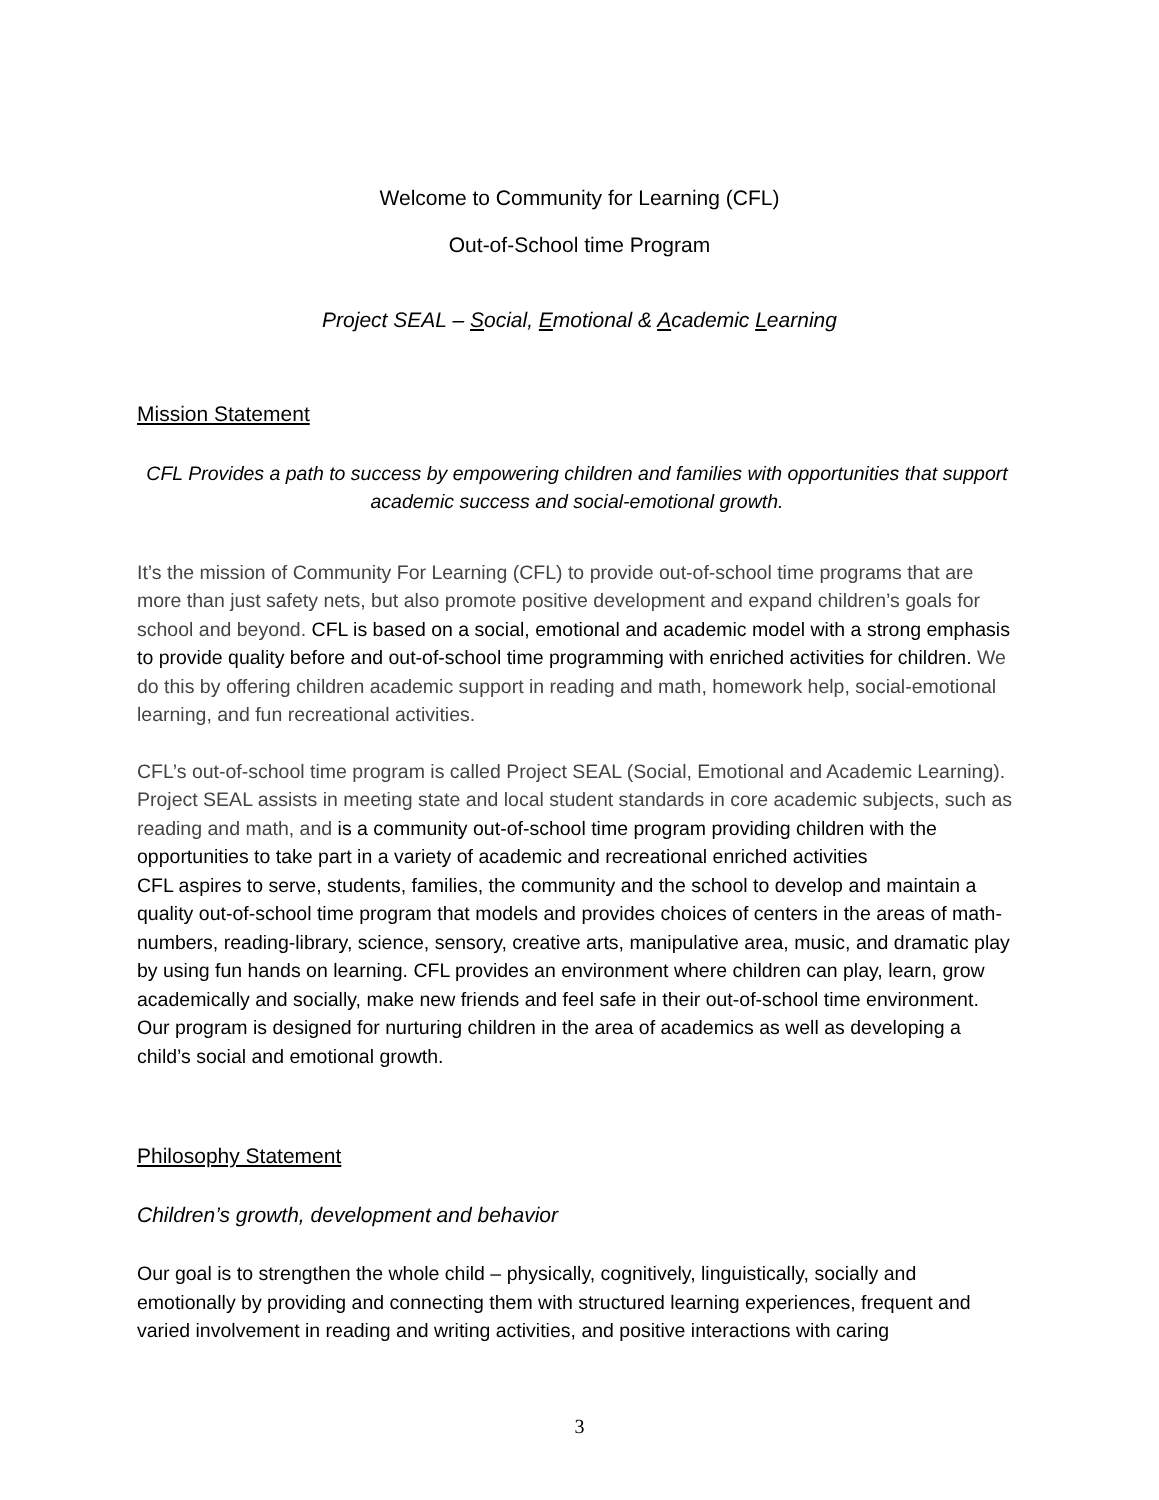Welcome to Community for Learning (CFL)
Out-of-School time Program
Project SEAL – Social, Emotional & Academic Learning
Mission Statement
CFL Provides a path to success by empowering children and families with opportunities that support academic success and social-emotional growth.
It’s the mission of Community For Learning (CFL) to provide out-of-school time programs that are more than just safety nets, but also promote positive development and expand children’s goals for school and beyond. CFL is based on a social, emotional and academic model with a strong emphasis to provide quality before and out-of-school time programming with enriched activities for children. We do this by offering children academic support in reading and math, homework help, social-emotional learning, and fun recreational activities.
CFL’s out-of-school time program is called Project SEAL (Social, Emotional and Academic Learning). Project SEAL assists in meeting state and local student standards in core academic subjects, such as reading and math, and is a community out-of-school time program providing children with the opportunities to take part in a variety of academic and recreational enriched activities
CFL aspires to serve, students, families, the community and the school to develop and maintain a quality out-of-school time program that models and provides choices of centers in the areas of math-numbers, reading-library, science, sensory, creative arts, manipulative area, music, and dramatic play by using fun hands on learning. CFL provides an environment where children can play, learn, grow academically and socially, make new friends and feel safe in their out-of-school time environment. Our program is designed for nurturing children in the area of academics as well as developing a child’s social and emotional growth.
Philosophy Statement
Children’s growth, development and behavior
Our goal is to strengthen the whole child – physically, cognitively, linguistically, socially and emotionally by providing and connecting them with structured learning experiences, frequent and varied involvement in reading and writing activities, and positive interactions with caring
3